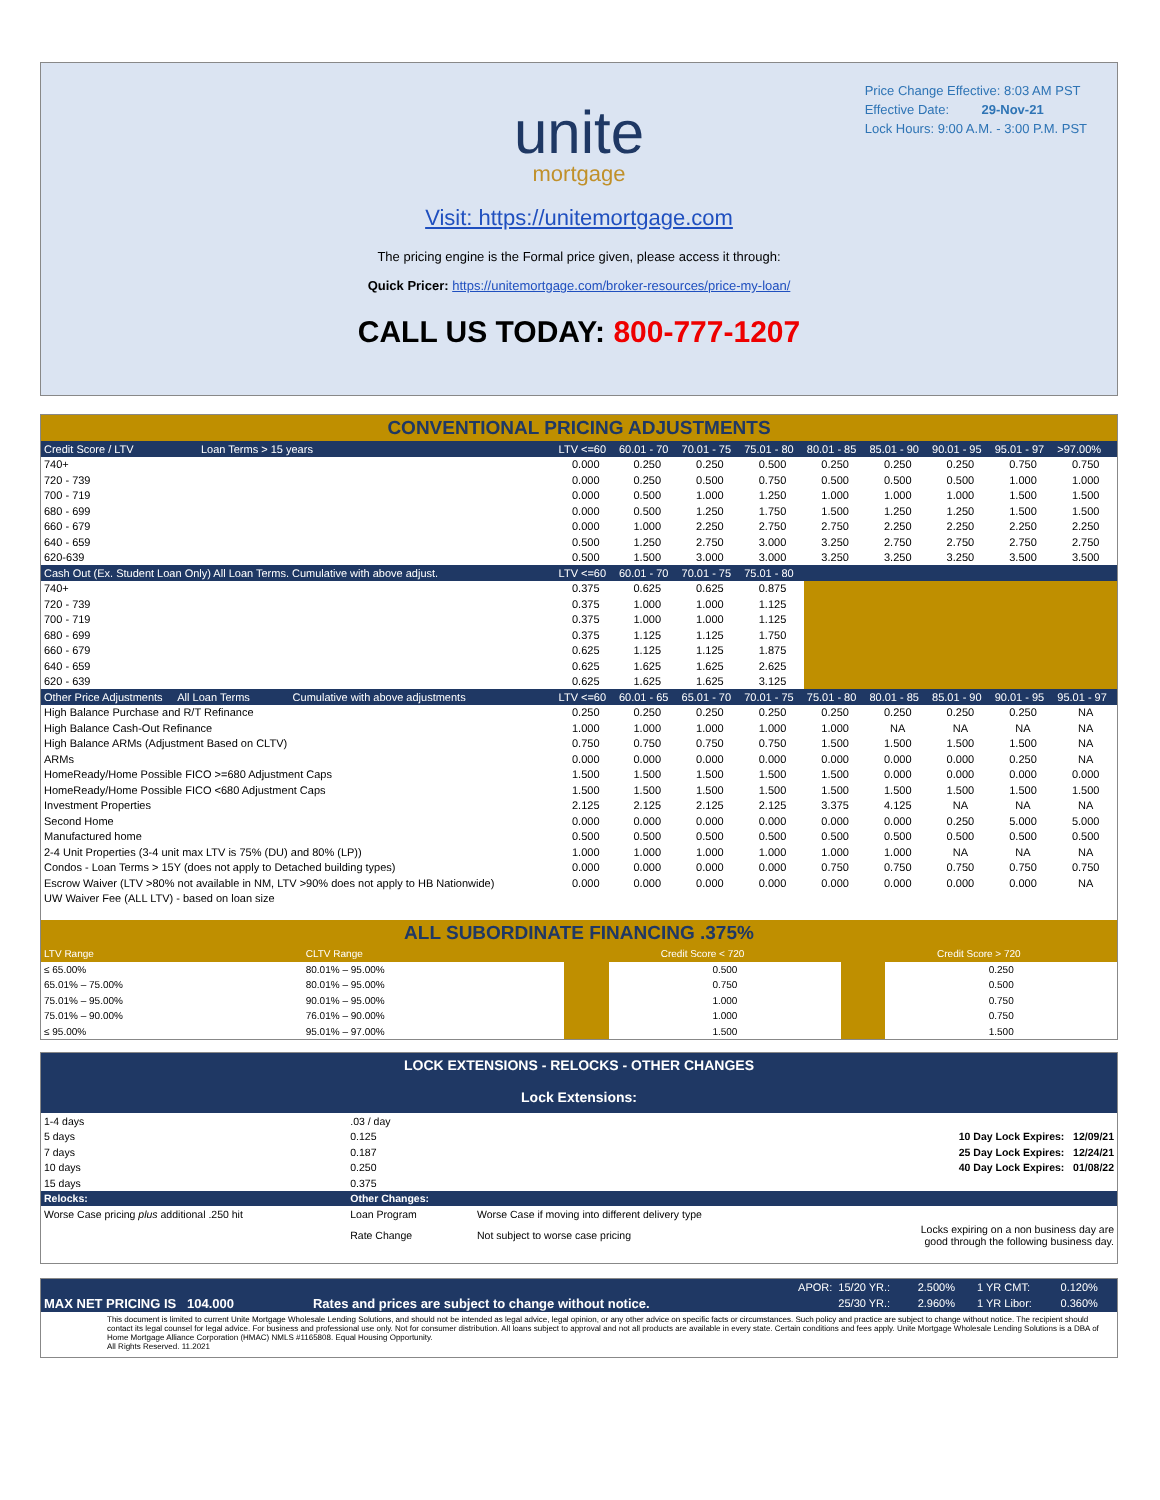Price Change Effective: 8:03 AM PST
Effective Date: 29-Nov-21
Lock Hours: 9:00 A.M. - 3:00 P.M. PST
unite
mortgage
Visit: https://unitemortgage.com
The pricing engine is the Formal price given, please access it through:
Quick Pricer: https://unitemortgage.com/broker-resources/price-my-loan/
CALL US TODAY: 800-777-1207
CONVENTIONAL PRICING ADJUSTMENTS
| Credit Score / LTV Loan Terms > 15 years | LTV <=60 | 60.01 - 70 | 70.01 - 75 | 75.01 - 80 | 80.01 - 85 | 85.01 - 90 | 90.01 - 95 | 95.01 - 97 | >97.00% |
| --- | --- | --- | --- | --- | --- | --- | --- | --- | --- |
| 740+ | 0.000 | 0.250 | 0.250 | 0.500 | 0.250 | 0.250 | 0.250 | 0.750 | 0.750 |
| 720 - 739 | 0.000 | 0.250 | 0.500 | 0.750 | 0.500 | 0.500 | 0.500 | 1.000 | 1.000 |
| 700 - 719 | 0.000 | 0.500 | 1.000 | 1.250 | 1.000 | 1.000 | 1.000 | 1.500 | 1.500 |
| 680 - 699 | 0.000 | 0.500 | 1.250 | 1.750 | 1.500 | 1.250 | 1.250 | 1.500 | 1.500 |
| 660 - 679 | 0.000 | 1.000 | 2.250 | 2.750 | 2.750 | 2.250 | 2.250 | 2.250 | 2.250 |
| 640 - 659 | 0.500 | 1.250 | 2.750 | 3.000 | 3.250 | 2.750 | 2.750 | 2.750 | 2.750 |
| 620-639 | 0.500 | 1.500 | 3.000 | 3.000 | 3.250 | 3.250 | 3.250 | 3.500 | 3.500 |
| Cash Out (Ex. Student Loan Only) All Loan Terms. Cumulative with above adjust. | LTV <=60 | 60.01 - 70 | 70.01 - 75 | 75.01 - 80 | | | | | |
| 740+ | 0.375 | 0.625 | 0.625 | 0.875 | | | | | |
| 720 - 739 | 0.375 | 1.000 | 1.000 | 1.125 | | | | | |
| 700 - 719 | 0.375 | 1.000 | 1.000 | 1.125 | | | | | |
| 680 - 699 | 0.375 | 1.125 | 1.125 | 1.750 | | | | | |
| 660 - 679 | 0.625 | 1.125 | 1.125 | 1.875 | | | | | |
| 640 - 659 | 0.625 | 1.625 | 1.625 | 2.625 | | | | | |
| 620 - 639 | 0.625 | 1.625 | 1.625 | 3.125 | | | | | |
| Other Price Adjustments All Loan Terms Cumulative with above adjustments | LTV <=60 | 60.01 - 65 | 65.01 - 70 | 70.01 - 75 | 75.01 - 80 | 80.01 - 85 | 85.01 - 90 | 90.01 - 95 | 95.01 - 97 |
| High Balance Purchase and R/T Refinance | 0.250 | 0.250 | 0.250 | 0.250 | 0.250 | 0.250 | 0.250 | 0.250 | NA |
| High Balance Cash-Out Refinance | 1.000 | 1.000 | 1.000 | 1.000 | 1.000 | NA | NA | NA | NA |
| High Balance ARMs (Adjustment Based on CLTV) | 0.750 | 0.750 | 0.750 | 0.750 | 1.500 | 1.500 | 1.500 | 1.500 | NA |
| ARMs | 0.000 | 0.000 | 0.000 | 0.000 | 0.000 | 0.000 | 0.000 | 0.250 | NA |
| HomeReady/Home Possible FICO >=680 Adjustment Caps | 1.500 | 1.500 | 1.500 | 1.500 | 1.500 | 0.000 | 0.000 | 0.000 | 0.000 |
| HomeReady/Home Possible FICO <680 Adjustment Caps | 1.500 | 1.500 | 1.500 | 1.500 | 1.500 | 1.500 | 1.500 | 1.500 | 1.500 |
| Investment Properties | 2.125 | 2.125 | 2.125 | 2.125 | 3.375 | 4.125 | NA | NA | NA |
| Second Home | 0.000 | 0.000 | 0.000 | 0.000 | 0.000 | 0.000 | 0.250 | 5.000 | 5.000 |
| Manufactured home | 0.500 | 0.500 | 0.500 | 0.500 | 0.500 | 0.500 | 0.500 | 0.500 | 0.500 |
| 2-4 Unit Properties (3-4 unit max LTV is 75% (DU) and 80% (LP)) | 1.000 | 1.000 | 1.000 | 1.000 | 1.000 | 1.000 | NA | NA | NA |
| Condos - Loan Terms > 15Y (does not apply to Detached building types) | 0.000 | 0.000 | 0.000 | 0.000 | 0.750 | 0.750 | 0.750 | 0.750 | 0.750 |
| Escrow Waiver (LTV >80% not available in NM, LTV >90% does not apply to HB Nationwide) | 0.000 | 0.000 | 0.000 | 0.000 | 0.000 | 0.000 | 0.000 | 0.000 | NA |
| UW Waiver Fee (ALL LTV) - based on loan size | | | | | | | | | |
ALL SUBORDINATE FINANCING .375%
| LTV Range | CLTV Range | Credit Score < 720 | | Credit Score > 720 | |
| ≤ 65.00% | 80.01% – 95.00% | | 0.500 | | 0.250 |
| 65.01% – 75.00% | 80.01% – 95.00% | | 0.750 | | 0.500 |
| 75.01% – 95.00% | 90.01% – 95.00% | | 1.000 | | 0.750 |
| 75.01% – 90.00% | 76.01% – 90.00% | | 1.000 | | 0.750 |
| ≤ 95.00% | 95.01% – 97.00% | | 1.500 | | 1.500 |
LOCK EXTENSIONS - RELOCKS - OTHER CHANGES
Lock Extensions:
| 1-4 days | .03 / day | | |
| 5 days | 0.125 | | 10 Day Lock Expires: 12/09/21 |
| 7 days | 0.187 | | 25 Day Lock Expires: 12/24/21 |
| 10 days | 0.250 | | 40 Day Lock Expires: 01/08/22 |
| 15 days | 0.375 | | |
| Relocks: | Other Changes: | | |
| Worse Case pricing plus additional .250 hit | Loan Program | Worse Case if moving into different delivery type | |
| | Rate Change | Not subject to worse case pricing | Locks expiring on a non business day are good through the following business day. |
| | | APOR: | 15/20 YR.: | 2.500% | 1 YR CMT: | 0.120% |
| MAX NET PRICING IS 104.000 | Rates and prices are subject to change without notice. | | 25/30 YR.: | 2.960% | 1 YR Libor: | 0.360% |
This document is limited to current Unite Mortgage Wholesale Lending Solutions, and should not be intended as legal advice, legal opinion, or any other advice on specific facts or circumstances. Such policy and practice are subject to change without notice. The recipient should contact its legal counsel for legal advice. For business and professional use only. Not for consumer distribution. All loans subject to approval and not all products are available in every state. Certain conditions and fees apply. Unite Mortgage Wholesale Lending Solutions is a DBA of Home Mortgage Alliance Corporation (HMAC) NMLS #1165808. Equal Housing Opportunity.
All Rights Reserved. 11.2021